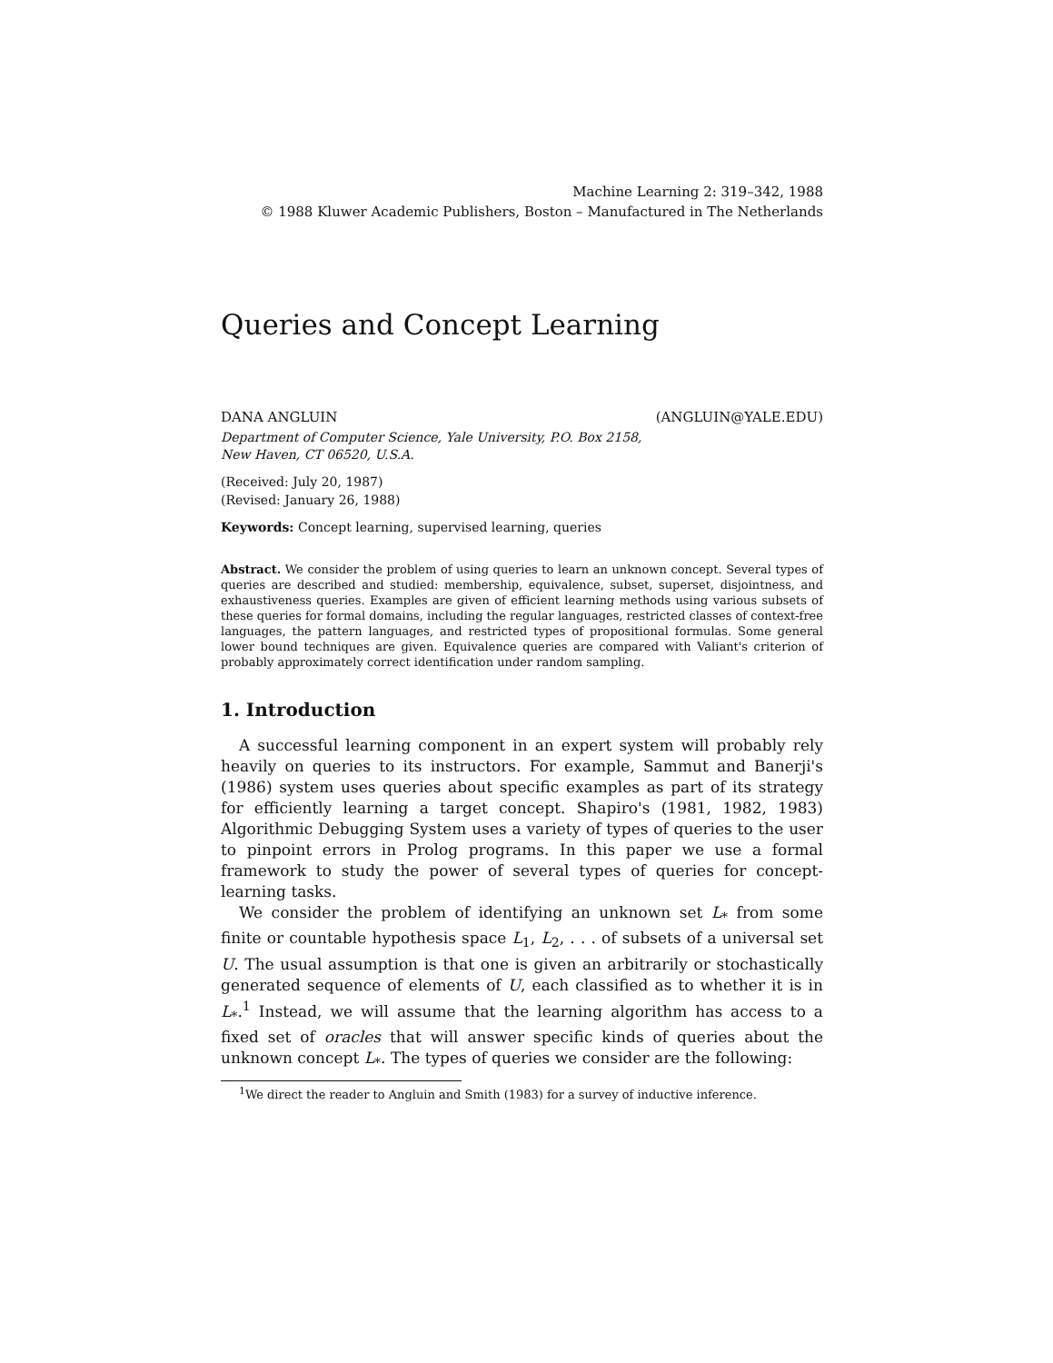Machine Learning 2: 319–342, 1988
© 1988 Kluwer Academic Publishers, Boston – Manufactured in The Netherlands
Queries and Concept Learning
DANA ANGLUIN (ANGLUIN@YALE.EDU)
Department of Computer Science, Yale University, P.O. Box 2158,
New Haven, CT 06520, U.S.A.
(Received: July 20, 1987)
(Revised: January 26, 1988)
Keywords: Concept learning, supervised learning, queries
Abstract. We consider the problem of using queries to learn an unknown concept. Several types of queries are described and studied: membership, equivalence, subset, superset, disjointness, and exhaustiveness queries. Examples are given of efficient learning methods using various subsets of these queries for formal domains, including the regular languages, restricted classes of context-free languages, the pattern languages, and restricted types of propositional formulas. Some general lower bound techniques are given. Equivalence queries are compared with Valiant's criterion of probably approximately correct identification under random sampling.
1. Introduction
A successful learning component in an expert system will probably rely heavily on queries to its instructors. For example, Sammut and Banerji's (1986) system uses queries about specific examples as part of its strategy for efficiently learning a target concept. Shapiro's (1981, 1982, 1983) Algorithmic Debugging System uses a variety of types of queries to the user to pinpoint errors in Prolog programs. In this paper we use a formal framework to study the power of several types of queries for concept-learning tasks.
We consider the problem of identifying an unknown set L<sub>*</sub> from some finite or countable hypothesis space L<sub>1</sub>, L<sub>2</sub>, . . . of subsets of a universal set U. The usual assumption is that one is given an arbitrarily or stochastically generated sequence of elements of U, each classified as to whether it is in L<sub>*</sub>.<sup>1</sup> Instead, we will assume that the learning algorithm has access to a fixed set of oracles that will answer specific kinds of queries about the unknown concept L<sub>*</sub>. The types of queries we consider are the following:
<sup>1</sup> We direct the reader to Angluin and Smith (1983) for a survey of inductive inference.